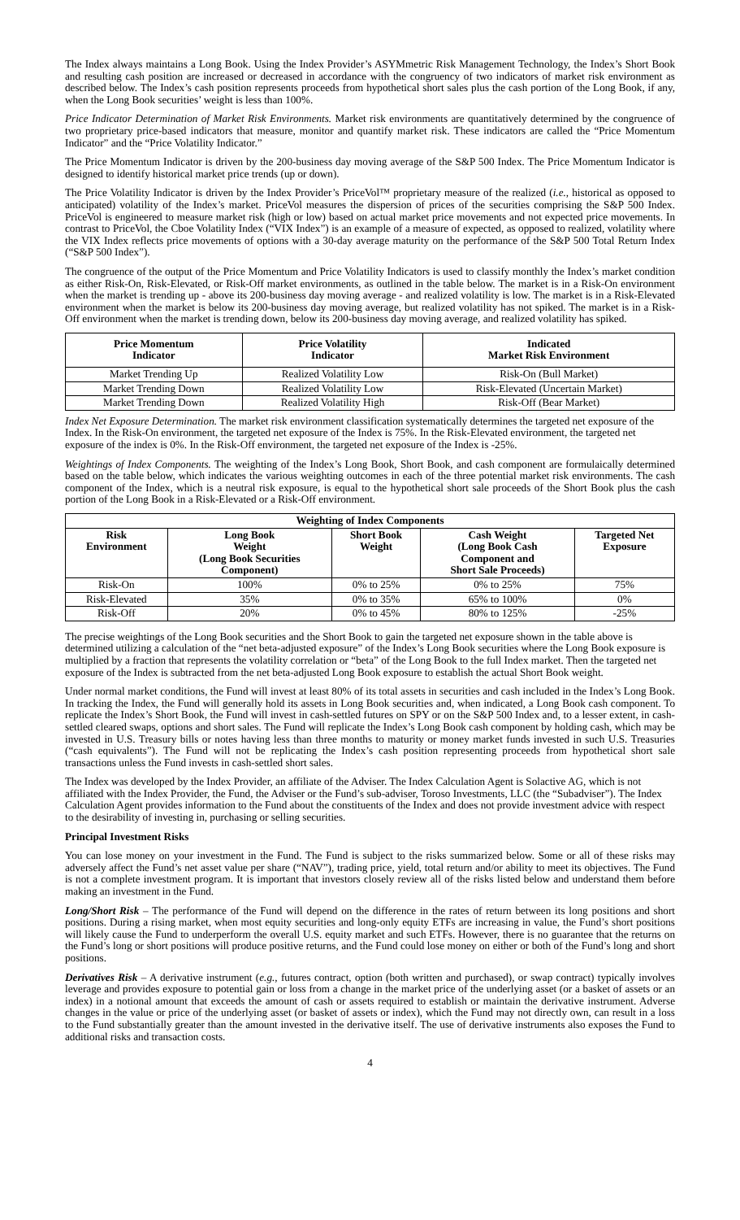The Index always maintains a Long Book. Using the Index Provider’s ASYMmetric Risk Management Technology, the Index’s Short Book and resulting cash position are increased or decreased in accordance with the congruency of two indicators of market risk environment as described below. The Index’s cash position represents proceeds from hypothetical short sales plus the cash portion of the Long Book, if any, when the Long Book securities’ weight is less than 100%.
Price Indicator Determination of Market Risk Environments. Market risk environments are quantitatively determined by the congruence of two proprietary price-based indicators that measure, monitor and quantify market risk. These indicators are called the “Price Momentum Indicator” and the “Price Volatility Indicator.”
The Price Momentum Indicator is driven by the 200-business day moving average of the S&P 500 Index. The Price Momentum Indicator is designed to identify historical market price trends (up or down).
The Price Volatility Indicator is driven by the Index Provider’s PriceVol™ proprietary measure of the realized (i.e., historical as opposed to anticipated) volatility of the Index’s market. PriceVol measures the dispersion of prices of the securities comprising the S&P 500 Index. PriceVol is engineered to measure market risk (high or low) based on actual market price movements and not expected price movements. In contrast to PriceVol, the Cboe Volatility Index (“VIX Index”) is an example of a measure of expected, as opposed to realized, volatility where the VIX Index reflects price movements of options with a 30-day average maturity on the performance of the S&P 500 Total Return Index (“S&P 500 Index”).
The congruence of the output of the Price Momentum and Price Volatility Indicators is used to classify monthly the Index’s market condition as either Risk-On, Risk-Elevated, or Risk-Off market environments, as outlined in the table below. The market is in a Risk-On environment when the market is trending up - above its 200-business day moving average - and realized volatility is low. The market is in a Risk-Elevated environment when the market is below its 200-business day moving average, but realized volatility has not spiked. The market is in a Risk-Off environment when the market is trending down, below its 200-business day moving average, and realized volatility has spiked.
| Price Momentum Indicator | Price Volatility Indicator | Indicated Market Risk Environment |
| --- | --- | --- |
| Market Trending Up | Realized Volatility Low | Risk-On (Bull Market) |
| Market Trending Down | Realized Volatility Low | Risk-Elevated (Uncertain Market) |
| Market Trending Down | Realized Volatility High | Risk-Off (Bear Market) |
Index Net Exposure Determination. The market risk environment classification systematically determines the targeted net exposure of the Index. In the Risk-On environment, the targeted net exposure of the Index is 75%. In the Risk-Elevated environment, the targeted net exposure of the index is 0%. In the Risk-Off environment, the targeted net exposure of the Index is -25%.
Weightings of Index Components. The weighting of the Index’s Long Book, Short Book, and cash component are formulaically determined based on the table below, which indicates the various weighting outcomes in each of the three potential market risk environments. The cash component of the Index, which is a neutral risk exposure, is equal to the hypothetical short sale proceeds of the Short Book plus the cash portion of the Long Book in a Risk-Elevated or a Risk-Off environment.
| Weighting of Index Components | | | | |
| --- | --- | --- | --- | --- |
| Risk Environment | Long Book Weight (Long Book Securities Component) | Short Book Weight | Cash Weight (Long Book Cash Component and Short Sale Proceeds) | Targeted Net Exposure |
| Risk-On | 100% | 0% to 25% | 0% to 25% | 75% |
| Risk-Elevated | 35% | 0% to 35% | 65% to 100% | 0% |
| Risk-Off | 20% | 0% to 45% | 80% to 125% | -25% |
The precise weightings of the Long Book securities and the Short Book to gain the targeted net exposure shown in the table above is determined utilizing a calculation of the “net beta-adjusted exposure” of the Index’s Long Book securities where the Long Book exposure is multiplied by a fraction that represents the volatility correlation or “beta” of the Long Book to the full Index market. Then the targeted net exposure of the Index is subtracted from the net beta-adjusted Long Book exposure to establish the actual Short Book weight.
Under normal market conditions, the Fund will invest at least 80% of its total assets in securities and cash included in the Index’s Long Book. In tracking the Index, the Fund will generally hold its assets in Long Book securities and, when indicated, a Long Book cash component. To replicate the Index’s Short Book, the Fund will invest in cash-settled futures on SPY or on the S&P 500 Index and, to a lesser extent, in cash-settled cleared swaps, options and short sales. The Fund will replicate the Index’s Long Book cash component by holding cash, which may be invested in U.S. Treasury bills or notes having less than three months to maturity or money market funds invested in such U.S. Treasuries (“cash equivalents”). The Fund will not be replicating the Index’s cash position representing proceeds from hypothetical short sale transactions unless the Fund invests in cash-settled short sales.
The Index was developed by the Index Provider, an affiliate of the Adviser. The Index Calculation Agent is Solactive AG, which is not affiliated with the Index Provider, the Fund, the Adviser or the Fund’s sub-adviser, Toroso Investments, LLC (the “Subadviser”). The Index Calculation Agent provides information to the Fund about the constituents of the Index and does not provide investment advice with respect to the desirability of investing in, purchasing or selling securities.
Principal Investment Risks
You can lose money on your investment in the Fund. The Fund is subject to the risks summarized below. Some or all of these risks may adversely affect the Fund’s net asset value per share (“NAV”), trading price, yield, total return and/or ability to meet its objectives. The Fund is not a complete investment program. It is important that investors closely review all of the risks listed below and understand them before making an investment in the Fund.
Long/Short Risk – The performance of the Fund will depend on the difference in the rates of return between its long positions and short positions. During a rising market, when most equity securities and long-only equity ETFs are increasing in value, the Fund’s short positions will likely cause the Fund to underperform the overall U.S. equity market and such ETFs. However, there is no guarantee that the returns on the Fund’s long or short positions will produce positive returns, and the Fund could lose money on either or both of the Fund’s long and short positions.
Derivatives Risk – A derivative instrument (e.g., futures contract, option (both written and purchased), or swap contract) typically involves leverage and provides exposure to potential gain or loss from a change in the market price of the underlying asset (or a basket of assets or an index) in a notional amount that exceeds the amount of cash or assets required to establish or maintain the derivative instrument. Adverse changes in the value or price of the underlying asset (or basket of assets or index), which the Fund may not directly own, can result in a loss to the Fund substantially greater than the amount invested in the derivative itself. The use of derivative instruments also exposes the Fund to additional risks and transaction costs.
4